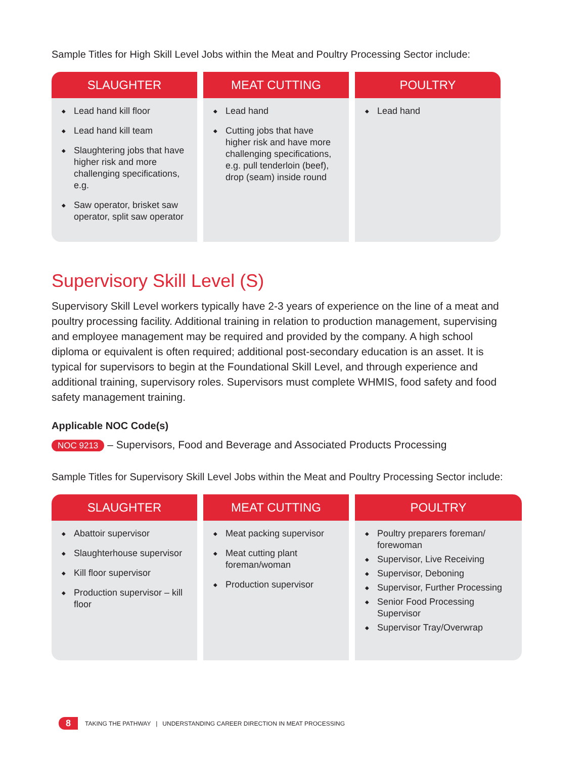Sample Titles for High Skill Level Jobs within the Meat and Poultry Processing Sector include:
| SLAUGHTER | MEAT CUTTING | POULTRY |
| --- | --- | --- |
| ◆ Lead hand kill floor ◆ Lead hand kill team ◆ Slaughtering jobs that have higher risk and more challenging specifications, e.g. ◆ Saw operator, brisket saw operator, split saw operator | ◆ Lead hand ◆ Cutting jobs that have higher risk and have more challenging specifications, e.g. pull tenderloin (beef), drop (seam) inside round | ◆ Lead hand |
Supervisory Skill Level (S)
Supervisory Skill Level workers typically have 2-3 years of experience on the line of a meat and poultry processing facility. Additional training in relation to production management, supervising and employee management may be required and provided by the company. A high school diploma or equivalent is often required; additional post-secondary education is an asset. It is typical for supervisors to begin at the Foundational Skill Level, and through experience and additional training, supervisory roles. Supervisors must complete WHMIS, food safety and food safety management training.
Applicable NOC Code(s)
NOC 9213 – Supervisors, Food and Beverage and Associated Products Processing
Sample Titles for Supervisory Skill Level Jobs within the Meat and Poultry Processing Sector include:
| SLAUGHTER | MEAT CUTTING | POULTRY |
| --- | --- | --- |
| ◆ Abattoir supervisor ◆ Slaughterhouse supervisor ◆ Kill floor supervisor ◆ Production supervisor – kill floor | ◆ Meat packing supervisor ◆ Meat cutting plant foreman/woman ◆ Production supervisor | ◆ Poultry preparers foreman/ forewoman ◆ Supervisor, Live Receiving ◆ Supervisor, Deboning ◆ Supervisor, Further Processing ◆ Senior Food Processing Supervisor ◆ Supervisor Tray/Overwrap |
8 TAKING THE PATHWAY | UNDERSTANDING CAREER DIRECTION IN MEAT PROCESSING